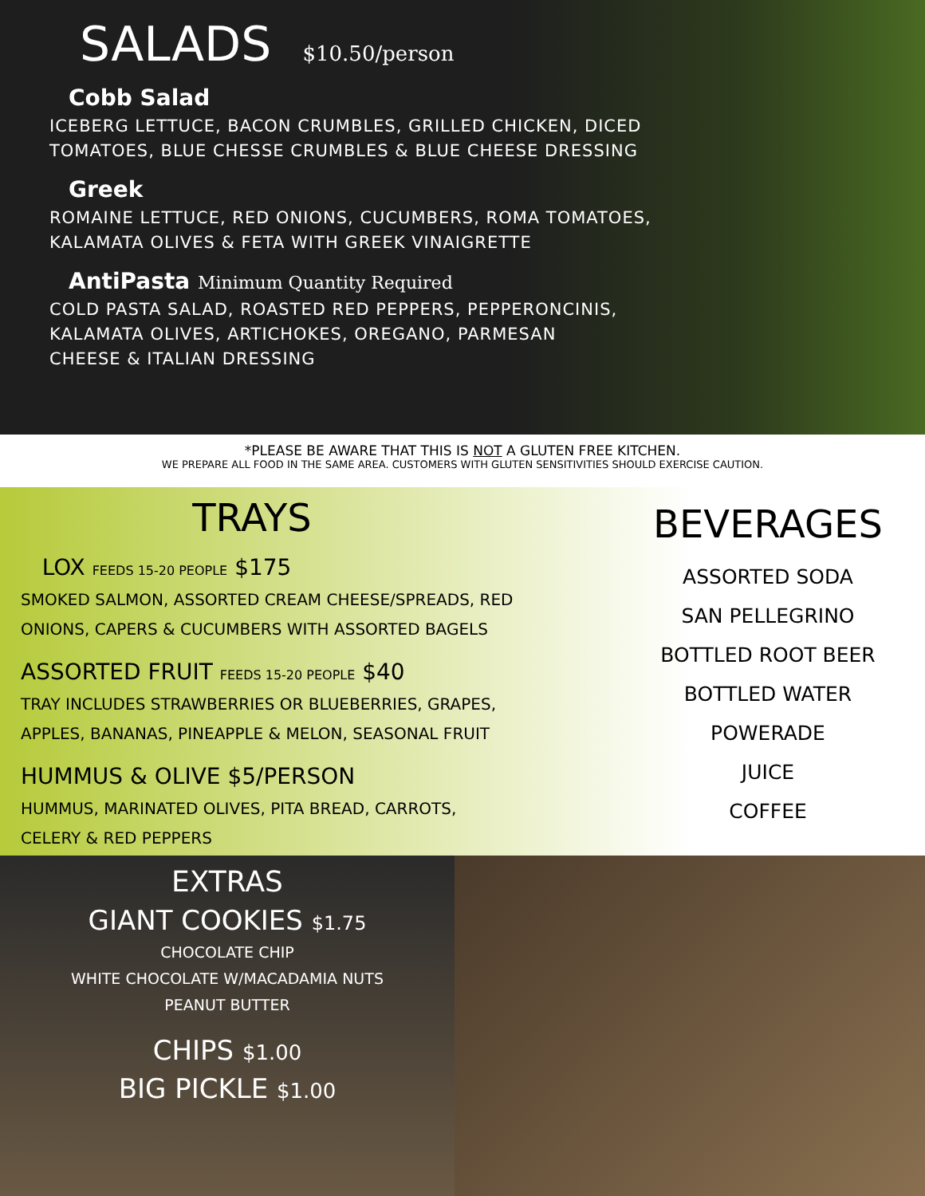SALADS $10.50/person
Cobb Salad
ICEBERG LETTUCE, BACON CRUMBLES, GRILLED CHICKEN, DICED
TOMATOES, BLUE CHESSE CRUMBLES & BLUE CHEESE DRESSING
Greek
ROMAINE LETTUCE, RED ONIONS, CUCUMBERS, ROMA TOMATOES,
KALAMATA OLIVES & FETA WITH GREEK VINAIGRETTE
AntiPasta Minimum Quantity Required
COLD PASTA SALAD, ROASTED RED PEPPERS, PEPPERONCINIS,
KALAMATA OLIVES, ARTICHOKES, OREGANO, PARMESAN
CHEESE & ITALIAN DRESSING
*PLEASE BE AWARE THAT THIS IS NOT A GLUTEN FREE KITCHEN.
WE PREPARE ALL FOOD IN THE SAME AREA. CUSTOMERS WITH GLUTEN SENSITIVITIES SHOULD EXERCISE CAUTION.
TRAYS
LOX FEEDS 15-20 PEOPLE $175
SMOKED SALMON, ASSORTED CREAM CHEESE/SPREADS, RED
ONIONS, CAPERS & CUCUMBERS WITH ASSORTED BAGELS
ASSORTED FRUIT FEEDS 15-20 PEOPLE $40
TRAY INCLUDES STRAWBERRIES OR BLUEBERRIES, GRAPES,
APPLES, BANANAS, PINEAPPLE & MELON, SEASONAL FRUIT
HUMMUS & OLIVE $5/PERSON
HUMMUS, MARINATED OLIVES, PITA BREAD, CARROTS,
CELERY & RED PEPPERS
BEVERAGES
ASSORTED SODA
SAN PELLEGRINO
BOTTLED ROOT BEER
BOTTLED WATER
POWERADE
JUICE
COFFEE
EXTRAS
GIANT COOKIES $1.75
CHOCOLATE CHIP
WHITE CHOCOLATE W/MACADAMIA NUTS
PEANUT BUTTER
CHIPS $1.00
BIG PICKLE $1.00